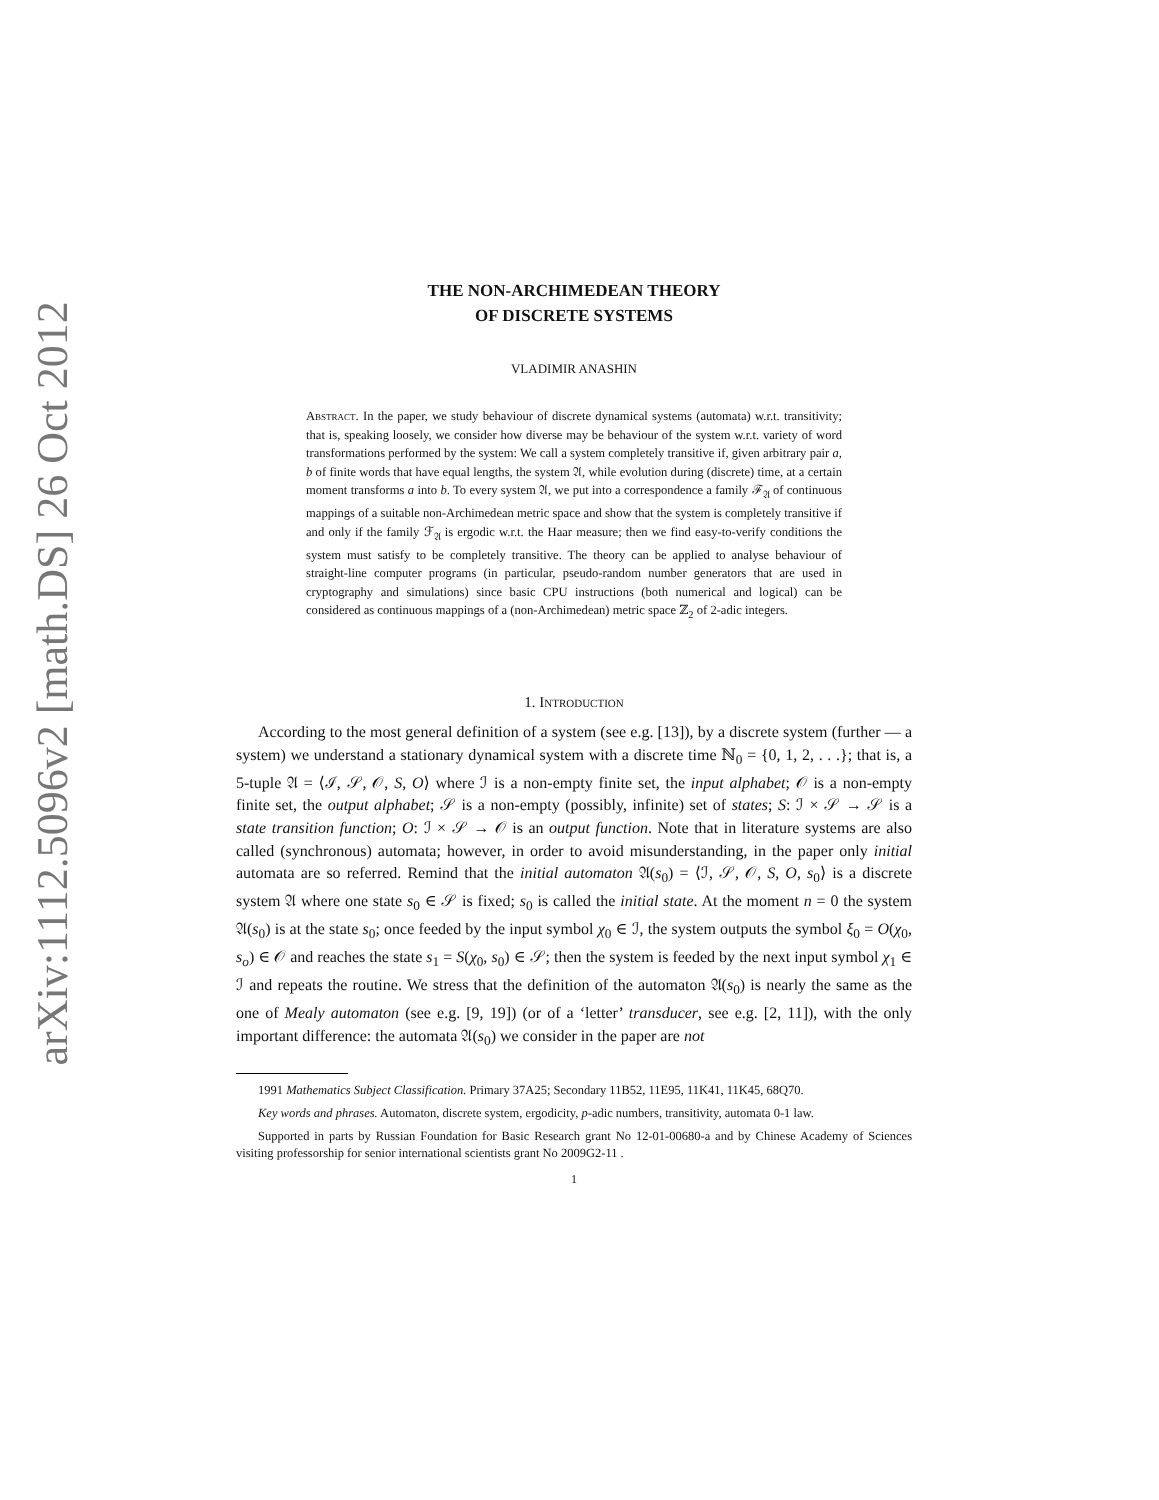arXiv:1112.5096v2 [math.DS] 26 Oct 2012
THE NON-ARCHIMEDEAN THEORY
OF DISCRETE SYSTEMS
VLADIMIR ANASHIN
Abstract. In the paper, we study behaviour of discrete dynamical systems (automata) w.r.t. transitivity; that is, speaking loosely, we consider how diverse may be behaviour of the system w.r.t. variety of word transformations performed by the system: We call a system completely transitive if, given arbitrary pair a, b of finite words that have equal lengths, the system 𝔄, while evolution during (discrete) time, at a certain moment transforms a into b. To every system 𝔄, we put into a correspondence a family ℱ<sub>𝔄</sub> of continuous mappings of a suitable non-Archimedean metric space and show that the system is completely transitive if and only if the family ℱ<sub>𝔄</sub> is ergodic w.r.t. the Haar measure; then we find easy-to-verify conditions the system must satisfy to be completely transitive. The theory can be applied to analyse behaviour of straight-line computer programs (in particular, pseudo-random number generators that are used in cryptography and simulations) since basic CPU instructions (both numerical and logical) can be considered as continuous mappings of a (non-Archimedean) metric space ℤ<sub>2</sub> of 2-adic integers.
1. Introduction
According to the most general definition of a system (see e.g. [13]), by a discrete system (further — a system) we understand a stationary dynamical system with a discrete time ℕ<sub>0</sub> = {0, 1, 2, . . .}; that is, a 5-tuple 𝔄 = ⟨ℐ, 𝒮, 𝒪, S, O⟩ where ℐ is a non-empty finite set, the input alphabet; 𝒪 is a non-empty finite set, the output alphabet; 𝒮 is a non-empty (possibly, infinite) set of states; S: ℐ × 𝒮 → 𝒮 is a state transition function; O: ℐ × 𝒮 → 𝒪 is an output function. Note that in literature systems are also called (synchronous) automata; however, in order to avoid misunderstanding, in the paper only initial automata are so referred. Remind that the initial automaton 𝔄(s<sub>0</sub>) = ⟨ℐ, 𝒮, 𝒪, S, O, s<sub>0</sub>⟩ is a discrete system 𝔄 where one state s<sub>0</sub> ∈ 𝒮 is fixed; s<sub>0</sub> is called the initial state. At the moment n = 0 the system 𝔄(s<sub>0</sub>) is at the state s<sub>0</sub>; once feeded by the input symbol χ<sub>0</sub> ∈ ℐ, the system outputs the symbol ξ<sub>0</sub> = O(χ<sub>0</sub>, s<sub>o</sub>) ∈ 𝒪 and reaches the state s<sub>1</sub> = S(χ<sub>0</sub>, s<sub>0</sub>) ∈ 𝒮; then the system is feeded by the next input symbol χ<sub>1</sub> ∈ ℐ and repeats the routine. We stress that the definition of the automaton 𝔄(s<sub>0</sub>) is nearly the same as the one of Mealy automaton (see e.g. [9, 19]) (or of a ‘letter’ transducer, see e.g. [2, 11]), with the only important difference: the automata 𝔄(s<sub>0</sub>) we consider in the paper are not
1991 Mathematics Subject Classification. Primary 37A25; Secondary 11B52, 11E95, 11K41, 11K45, 68Q70.
Key words and phrases. Automaton, discrete system, ergodicity, p-adic numbers, transitivity, automata 0-1 law.
Supported in parts by Russian Foundation for Basic Research grant No 12-01-00680-a and by Chinese Academy of Sciences visiting professorship for senior international scientists grant No 2009G2-11 .
1